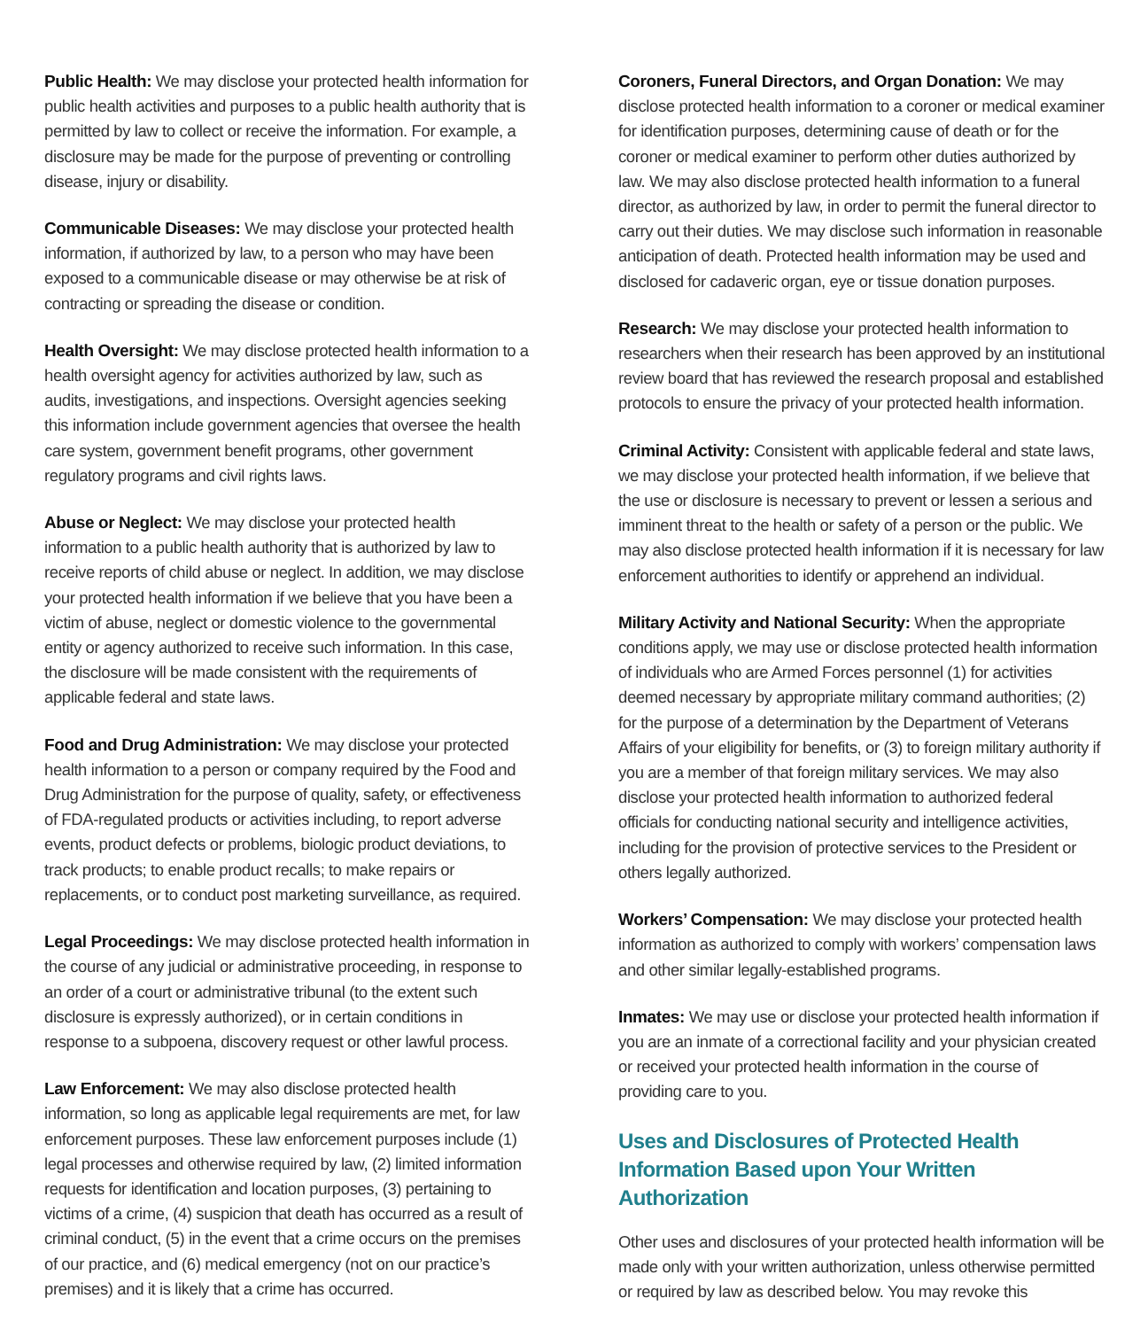Public Health: We may disclose your protected health information for public health activities and purposes to a public health authority that is permitted by law to collect or receive the information. For example, a disclosure may be made for the purpose of preventing or controlling disease, injury or disability.
Communicable Diseases: We may disclose your protected health information, if authorized by law, to a person who may have been exposed to a communicable disease or may otherwise be at risk of contracting or spreading the disease or condition.
Health Oversight: We may disclose protected health information to a health oversight agency for activities authorized by law, such as audits, investigations, and inspections. Oversight agencies seeking this information include government agencies that oversee the health care system, government benefit programs, other government regulatory programs and civil rights laws.
Abuse or Neglect: We may disclose your protected health information to a public health authority that is authorized by law to receive reports of child abuse or neglect. In addition, we may disclose your protected health information if we believe that you have been a victim of abuse, neglect or domestic violence to the governmental entity or agency authorized to receive such information. In this case, the disclosure will be made consistent with the requirements of applicable federal and state laws.
Food and Drug Administration: We may disclose your protected health information to a person or company required by the Food and Drug Administration for the purpose of quality, safety, or effectiveness of FDA-regulated products or activities including, to report adverse events, product defects or problems, biologic product deviations, to track products; to enable product recalls; to make repairs or replacements, or to conduct post marketing surveillance, as required.
Legal Proceedings: We may disclose protected health information in the course of any judicial or administrative proceeding, in response to an order of a court or administrative tribunal (to the extent such disclosure is expressly authorized), or in certain conditions in response to a subpoena, discovery request or other lawful process.
Law Enforcement: We may also disclose protected health information, so long as applicable legal requirements are met, for law enforcement purposes. These law enforcement purposes include (1) legal processes and otherwise required by law, (2) limited information requests for identification and location purposes, (3) pertaining to victims of a crime, (4) suspicion that death has occurred as a result of criminal conduct, (5) in the event that a crime occurs on the premises of our practice, and (6) medical emergency (not on our practice’s premises) and it is likely that a crime has occurred.
Coroners, Funeral Directors, and Organ Donation: We may disclose protected health information to a coroner or medical examiner for identification purposes, determining cause of death or for the coroner or medical examiner to perform other duties authorized by law. We may also disclose protected health information to a funeral director, as authorized by law, in order to permit the funeral director to carry out their duties. We may disclose such information in reasonable anticipation of death. Protected health information may be used and disclosed for cadaveric organ, eye or tissue donation purposes.
Research: We may disclose your protected health information to researchers when their research has been approved by an institutional review board that has reviewed the research proposal and established protocols to ensure the privacy of your protected health information.
Criminal Activity: Consistent with applicable federal and state laws, we may disclose your protected health information, if we believe that the use or disclosure is necessary to prevent or lessen a serious and imminent threat to the health or safety of a person or the public. We may also disclose protected health information if it is necessary for law enforcement authorities to identify or apprehend an individual.
Military Activity and National Security: When the appropriate conditions apply, we may use or disclose protected health information of individuals who are Armed Forces personnel (1) for activities deemed necessary by appropriate military command authorities; (2) for the purpose of a determination by the Department of Veterans Affairs of your eligibility for benefits, or (3) to foreign military authority if you are a member of that foreign military services. We may also disclose your protected health information to authorized federal officials for conducting national security and intelligence activities, including for the provision of protective services to the President or others legally authorized.
Workers’ Compensation: We may disclose your protected health information as authorized to comply with workers’ compensation laws and other similar legally-established programs.
Inmates: We may use or disclose your protected health information if you are an inmate of a correctional facility and your physician created or received your protected health information in the course of providing care to you.
Uses and Disclosures of Protected Health Information Based upon Your Written Authorization
Other uses and disclosures of your protected health information will be made only with your written authorization, unless otherwise permitted or required by law as described below. You may revoke this